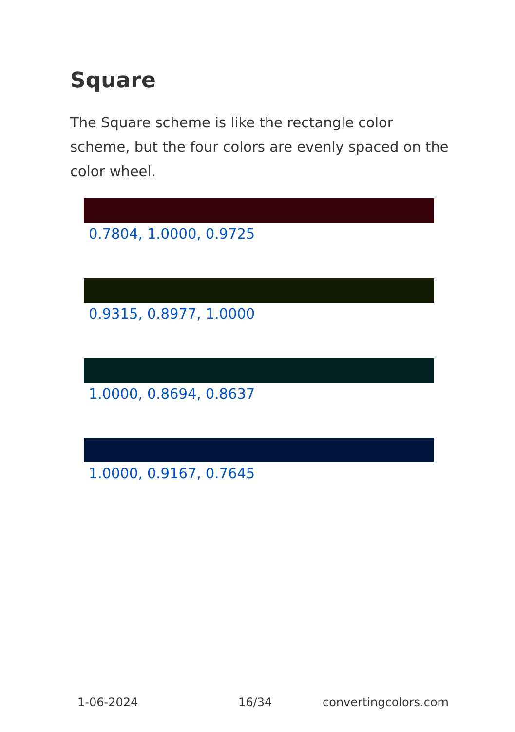Square
The Square scheme is like the rectangle color scheme, but the four colors are evenly spaced on the color wheel.
0.7804, 1.0000, 0.9725
0.9315, 0.8977, 1.0000
1.0000, 0.8694, 0.8637
1.0000, 0.9167, 0.7645
1-06-2024 16/34 convertingcolors.com